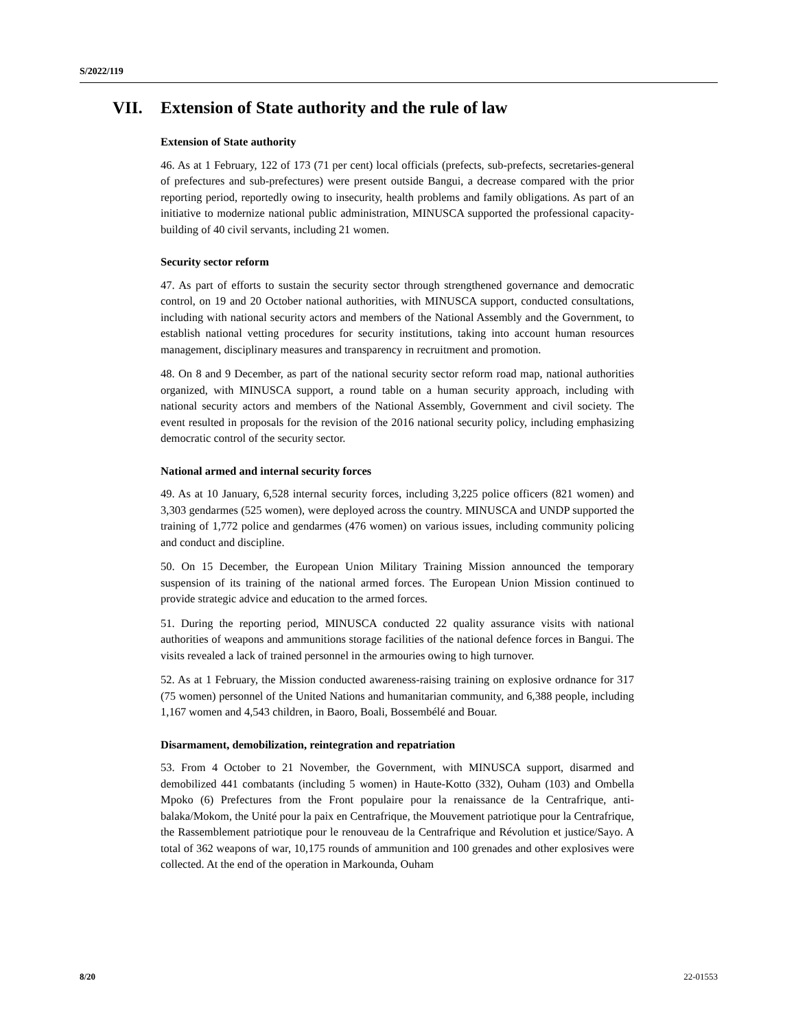S/2022/119
VII. Extension of State authority and the rule of law
Extension of State authority
46. As at 1 February, 122 of 173 (71 per cent) local officials (prefects, sub-prefects, secretaries-general of prefectures and sub-prefectures) were present outside Bangui, a decrease compared with the prior reporting period, reportedly owing to insecurity, health problems and family obligations. As part of an initiative to modernize national public administration, MINUSCA supported the professional capacity-building of 40 civil servants, including 21 women.
Security sector reform
47. As part of efforts to sustain the security sector through strengthened governance and democratic control, on 19 and 20 October national authorities, with MINUSCA support, conducted consultations, including with national security actors and members of the National Assembly and the Government, to establish national vetting procedures for security institutions, taking into account human resources management, disciplinary measures and transparency in recruitment and promotion.
48. On 8 and 9 December, as part of the national security sector reform road map, national authorities organized, with MINUSCA support, a round table on a human security approach, including with national security actors and members of the National Assembly, Government and civil society. The event resulted in proposals for the revision of the 2016 national security policy, including emphasizing democratic control of the security sector.
National armed and internal security forces
49. As at 10 January, 6,528 internal security forces, including 3,225 police officers (821 women) and 3,303 gendarmes (525 women), were deployed across the country. MINUSCA and UNDP supported the training of 1,772 police and gendarmes (476 women) on various issues, including community policing and conduct and discipline.
50. On 15 December, the European Union Military Training Mission announced the temporary suspension of its training of the national armed forces. The European Union Mission continued to provide strategic advice and education to the armed forces.
51. During the reporting period, MINUSCA conducted 22 quality assurance visits with national authorities of weapons and ammunitions storage facilities of the national defence forces in Bangui. The visits revealed a lack of trained personnel in the armouries owing to high turnover.
52. As at 1 February, the Mission conducted awareness-raising training on explosive ordnance for 317 (75 women) personnel of the United Nations and humanitarian community, and 6,388 people, including 1,167 women and 4,543 children, in Baoro, Boali, Bossembélé and Bouar.
Disarmament, demobilization, reintegration and repatriation
53. From 4 October to 21 November, the Government, with MINUSCA support, disarmed and demobilized 441 combatants (including 5 women) in Haute-Kotto (332), Ouham (103) and Ombella Mpoko (6) Prefectures from the Front populaire pour la renaissance de la Centrafrique, anti-balaka/Mokom, the Unité pour la paix en Centrafrique, the Mouvement patriotique pour la Centrafrique, the Rassemblement patriotique pour le renouveau de la Centrafrique and Révolution et justice/Sayo. A total of 362 weapons of war, 10,175 rounds of ammunition and 100 grenades and other explosives were collected. At the end of the operation in Markounda, Ouham
8/20 22-01553